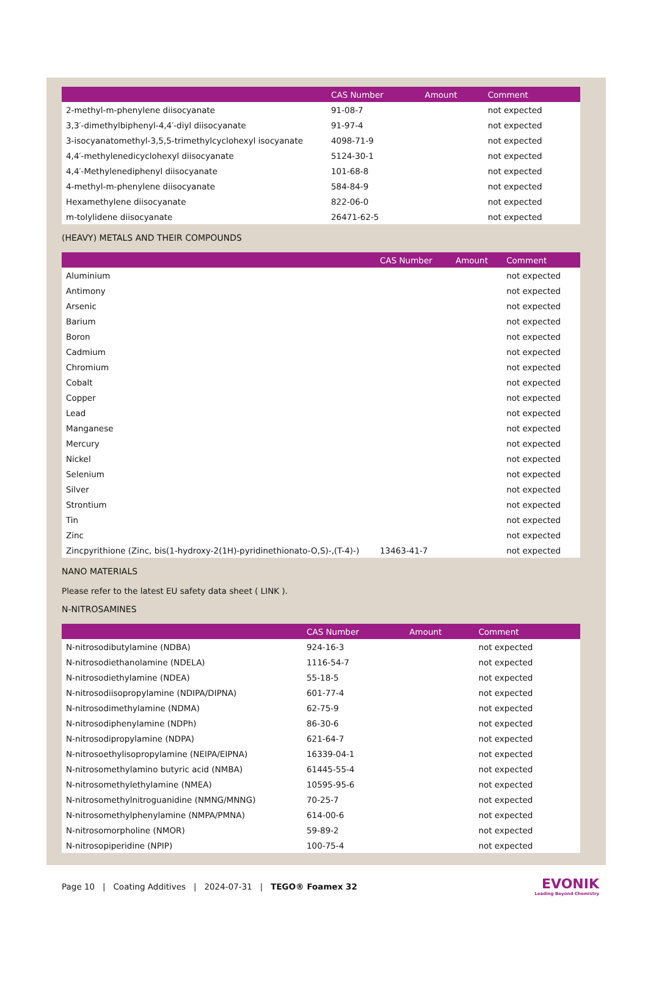| | CAS Number | Amount | Comment |
| --- | --- | --- | --- |
| 2-methyl-m-phenylene diisocyanate | 91-08-7 | | not expected |
| 3,3′-dimethylbiphenyl-4,4′-diyl diisocyanate | 91-97-4 | | not expected |
| 3-isocyanatomethyl-3,5,5-trimethylcyclohexyl isocyanate | 4098-71-9 | | not expected |
| 4,4′-methylenedicyclohexyl diisocyanate | 5124-30-1 | | not expected |
| 4,4′-Methylenediphenyl diisocyanate | 101-68-8 | | not expected |
| 4-methyl-m-phenylene diisocyanate | 584-84-9 | | not expected |
| Hexamethylene diisocyanate | 822-06-0 | | not expected |
| m-tolylidene diisocyanate | 26471-62-5 | | not expected |
(HEAVY) METALS AND THEIR COMPOUNDS
| | CAS Number | Amount | Comment |
| --- | --- | --- | --- |
| Aluminium | | | not expected |
| Antimony | | | not expected |
| Arsenic | | | not expected |
| Barium | | | not expected |
| Boron | | | not expected |
| Cadmium | | | not expected |
| Chromium | | | not expected |
| Cobalt | | | not expected |
| Copper | | | not expected |
| Lead | | | not expected |
| Manganese | | | not expected |
| Mercury | | | not expected |
| Nickel | | | not expected |
| Selenium | | | not expected |
| Silver | | | not expected |
| Strontium | | | not expected |
| Tin | | | not expected |
| Zinc | | | not expected |
| Zincpyrithione (Zinc, bis(1-hydroxy-2(1H)-pyridinethionato-O,S)-,(T-4)-) | 13463-41-7 | | not expected |
NANO MATERIALS
Please refer to the latest EU safety data sheet ( LINK ).
N-NITROSAMINES
| | CAS Number | Amount | Comment |
| --- | --- | --- | --- |
| N-nitrosodibutylamine (NDBA) | 924-16-3 | | not expected |
| N-nitrosodiethanolamine (NDELA) | 1116-54-7 | | not expected |
| N-nitrosodiethylamine (NDEA) | 55-18-5 | | not expected |
| N-nitrosodiisopropylamine (NDIPA/DIPNA) | 601-77-4 | | not expected |
| N-nitrosodimethylamine (NDMA) | 62-75-9 | | not expected |
| N-nitrosodiphenylamine (NDPh) | 86-30-6 | | not expected |
| N-nitrosodipropylamine (NDPA) | 621-64-7 | | not expected |
| N-nitrosoethylisopropylamine (NEIPA/EIPNA) | 16339-04-1 | | not expected |
| N-nitrosomethylamino butyric acid (NMBA) | 61445-55-4 | | not expected |
| N-nitrosomethylethylamine (NMEA) | 10595-95-6 | | not expected |
| N-nitrosomethylnitroguanidine (NMNG/MNNG) | 70-25-7 | | not expected |
| N-nitrosomethylphenylamine (NMPA/PMNA) | 614-00-6 | | not expected |
| N-nitrosomorpholine (NMOR) | 59-89-2 | | not expected |
| N-nitrosopiperidine (NPIP) | 100-75-4 | | not expected |
Page 10 | Coating Additives | 2024-07-31 | TEGO® Foamex 32
EVONIK
Leading Beyond Chemistry